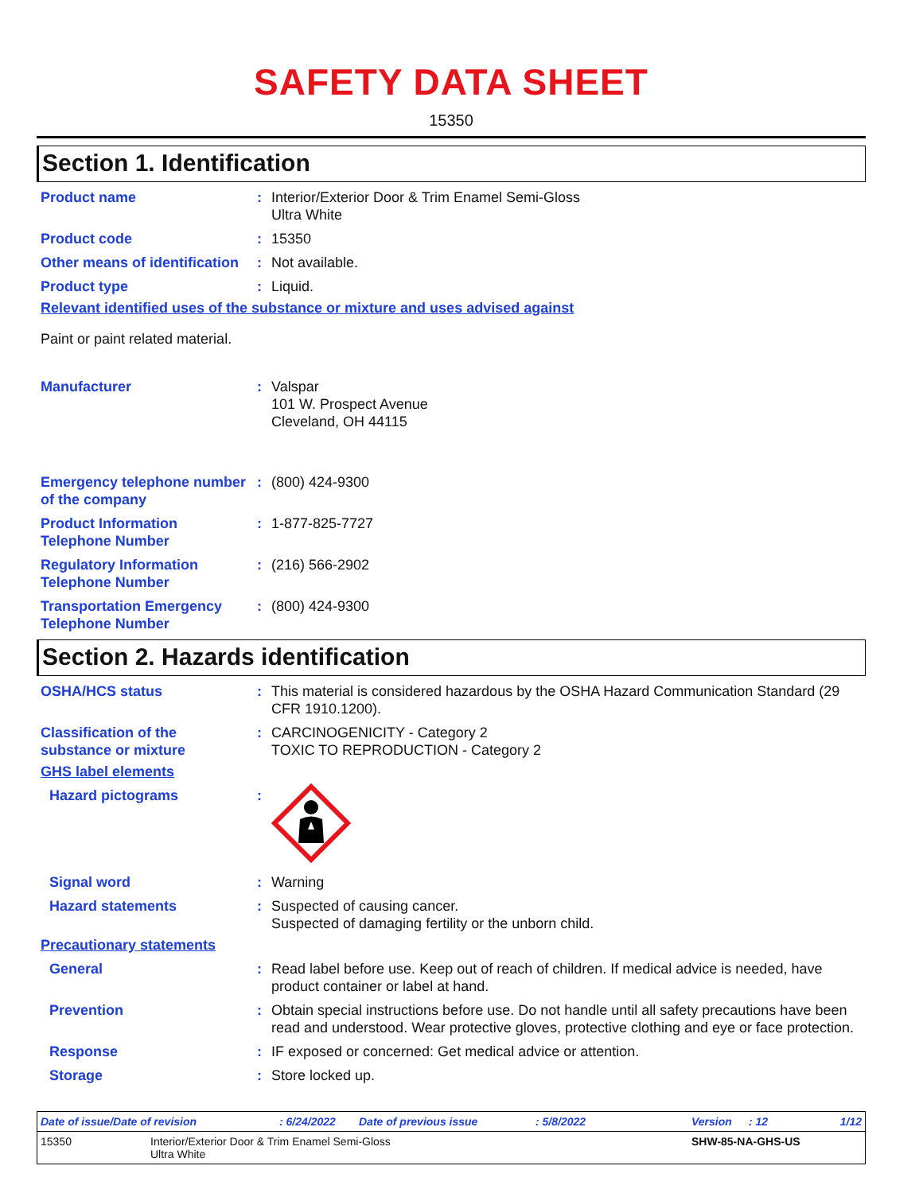SAFETY DATA SHEET
15350
Section 1. Identification
Product name : Interior/Exterior Door & Trim Enamel Semi-Gloss
Ultra White
Product code : 15350
Other means of identification
: Not available.
Product type : Liquid.
Relevant identified uses of the substance or mixture and uses advised against
Paint or paint related material.
Manufacturer : Valspar
101 W. Prospect Avenue
Cleveland, OH 44115
Emergency telephone number of the company
: (800) 424-9300
Product Information Telephone Number
: 1-877-825-7727
Regulatory Information Telephone Number
: (216) 566-2902
Transportation Emergency Telephone Number
: (800) 424-9300
Section 2. Hazards identification
OSHA/HCS status : This material is considered hazardous by the OSHA Hazard Communication Standard (29 CFR 1910.1200).
Classification of the substance or mixture
: CARCINOGENICITY - Category 2
TOXIC TO REPRODUCTION - Category 2
GHS label elements
Hazard pictograms :
Signal word : Warning
Hazard statements : Suspected of causing cancer.
Suspected of damaging fertility or the unborn child.
Precautionary statements
General : Read label before use. Keep out of reach of children. If medical advice is needed, have product container or label at hand.
Prevention : Obtain special instructions before use. Do not handle until all safety precautions have been read and understood. Wear protective gloves, protective clothing and eye or face protection.
Response : IF exposed or concerned: Get medical advice or attention.
Storage : Store locked up.
Date of issue/Date of revision: 6/24/2022 Date of previous issue: 5/8/2022 Version: 12 1/12
15350 Interior/Exterior Door & Trim Enamel Semi-Gloss
Ultra White SHW-85-NA-GHS-US